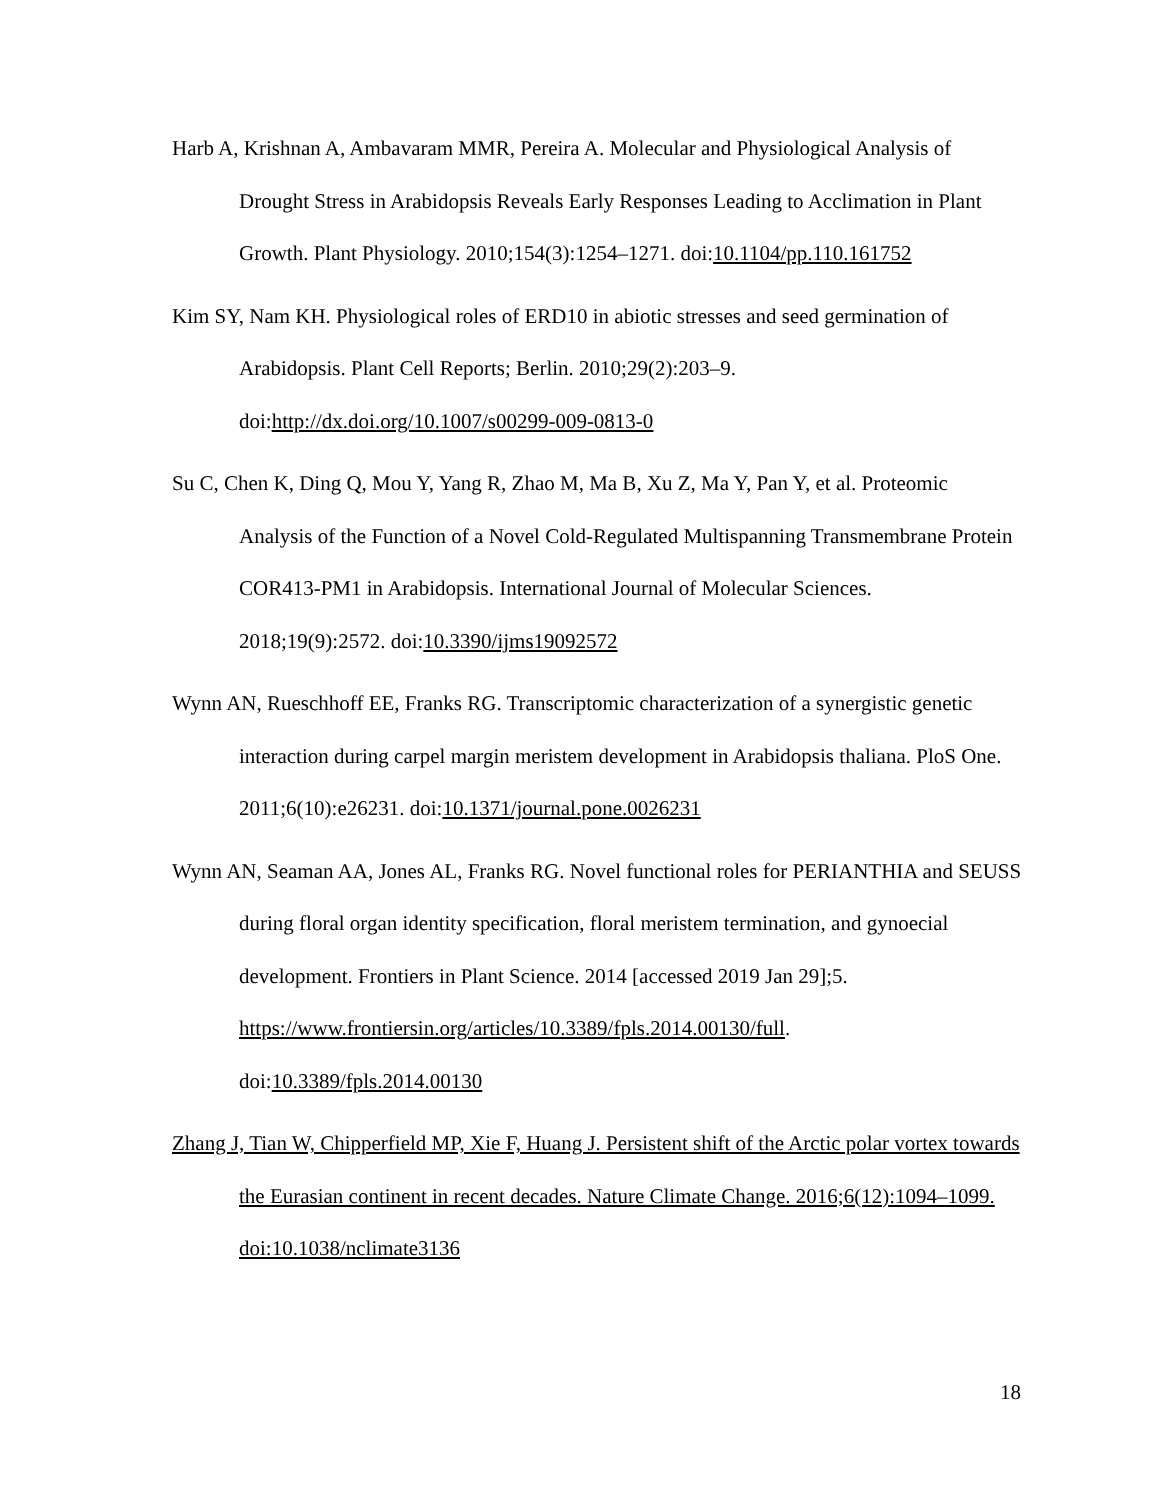Harb A, Krishnan A, Ambavaram MMR, Pereira A. Molecular and Physiological Analysis of Drought Stress in Arabidopsis Reveals Early Responses Leading to Acclimation in Plant Growth. Plant Physiology. 2010;154(3):1254–1271. doi:10.1104/pp.110.161752
Kim SY, Nam KH. Physiological roles of ERD10 in abiotic stresses and seed germination of Arabidopsis. Plant Cell Reports; Berlin. 2010;29(2):203–9. doi:http://dx.doi.org/10.1007/s00299-009-0813-0
Su C, Chen K, Ding Q, Mou Y, Yang R, Zhao M, Ma B, Xu Z, Ma Y, Pan Y, et al. Proteomic Analysis of the Function of a Novel Cold-Regulated Multispanning Transmembrane Protein COR413-PM1 in Arabidopsis. International Journal of Molecular Sciences. 2018;19(9):2572. doi:10.3390/ijms19092572
Wynn AN, Rueschhoff EE, Franks RG. Transcriptomic characterization of a synergistic genetic interaction during carpel margin meristem development in Arabidopsis thaliana. PloS One. 2011;6(10):e26231. doi:10.1371/journal.pone.0026231
Wynn AN, Seaman AA, Jones AL, Franks RG. Novel functional roles for PERIANTHIA and SEUSS during floral organ identity specification, floral meristem termination, and gynoecial development. Frontiers in Plant Science. 2014 [accessed 2019 Jan 29];5. https://www.frontiersin.org/articles/10.3389/fpls.2014.00130/full. doi:10.3389/fpls.2014.00130
Zhang J, Tian W, Chipperfield MP, Xie F, Huang J. Persistent shift of the Arctic polar vortex towards the Eurasian continent in recent decades. Nature Climate Change. 2016;6(12):1094–1099. doi:10.1038/nclimate3136
18